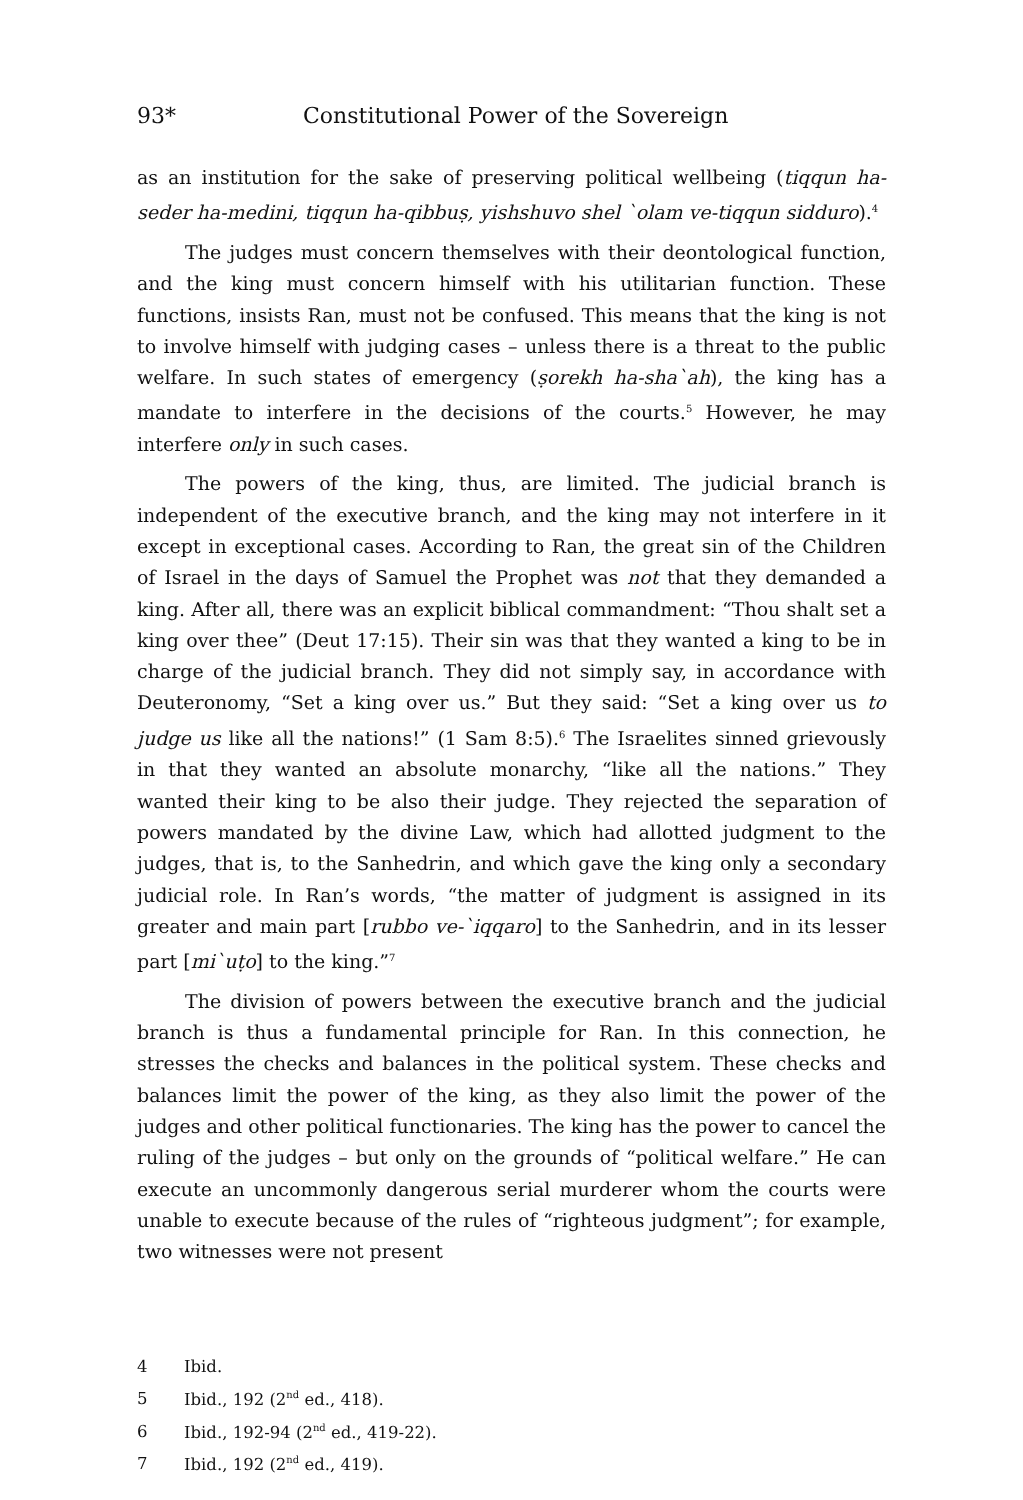93* Constitutional Power of the Sovereign
as an institution for the sake of preserving political wellbeing (tiqqun ha-seder ha-medini, tiqqun ha-qibbuṣ, yishshuvo shel `olam ve-tiqqun sidduro).<sup>4</sup>
The judges must concern themselves with their deontological function, and the king must concern himself with his utilitarian function. These functions, insists Ran, must not be confused. This means that the king is not to involve himself with judging cases – unless there is a threat to the public welfare. In such states of emergency (ṣorekh ha-sha`ah), the king has a mandate to interfere in the decisions of the courts.<sup>5</sup> However, he may interfere only in such cases.
The powers of the king, thus, are limited. The judicial branch is independent of the executive branch, and the king may not interfere in it except in exceptional cases. According to Ran, the great sin of the Children of Israel in the days of Samuel the Prophet was not that they demanded a king. After all, there was an explicit biblical commandment: “Thou shalt set a king over thee” (Deut 17:15). Their sin was that they wanted a king to be in charge of the judicial branch. They did not simply say, in accordance with Deuteronomy, “Set a king over us.” But they said: “Set a king over us to judge us like all the nations!” (1 Sam 8:5).<sup>6</sup> The Israelites sinned grievously in that they wanted an absolute monarchy, “like all the nations.” They wanted their king to be also their judge. They rejected the separation of powers mandated by the divine Law, which had allotted judgment to the judges, that is, to the Sanhedrin, and which gave the king only a secondary judicial role. In Ran’s words, “the matter of judgment is assigned in its greater and main part [rubbo ve-`iqqaro] to the Sanhedrin, and in its lesser part [mi`uṭo] to the king.”<sup>7</sup>
The division of powers between the executive branch and the judicial branch is thus a fundamental principle for Ran. In this connection, he stresses the checks and balances in the political system. These checks and balances limit the power of the king, as they also limit the power of the judges and other political functionaries. The king has the power to cancel the ruling of the judges – but only on the grounds of “political welfare.” He can execute an uncommonly dangerous serial murderer whom the courts were unable to execute because of the rules of “righteous judgment”; for example, two witnesses were not present
4 Ibid.
5 Ibid., 192 (2<sup>nd</sup> ed., 418).
6 Ibid., 192-94 (2<sup>nd</sup> ed., 419-22).
7 Ibid., 192 (2<sup>nd</sup> ed., 419).